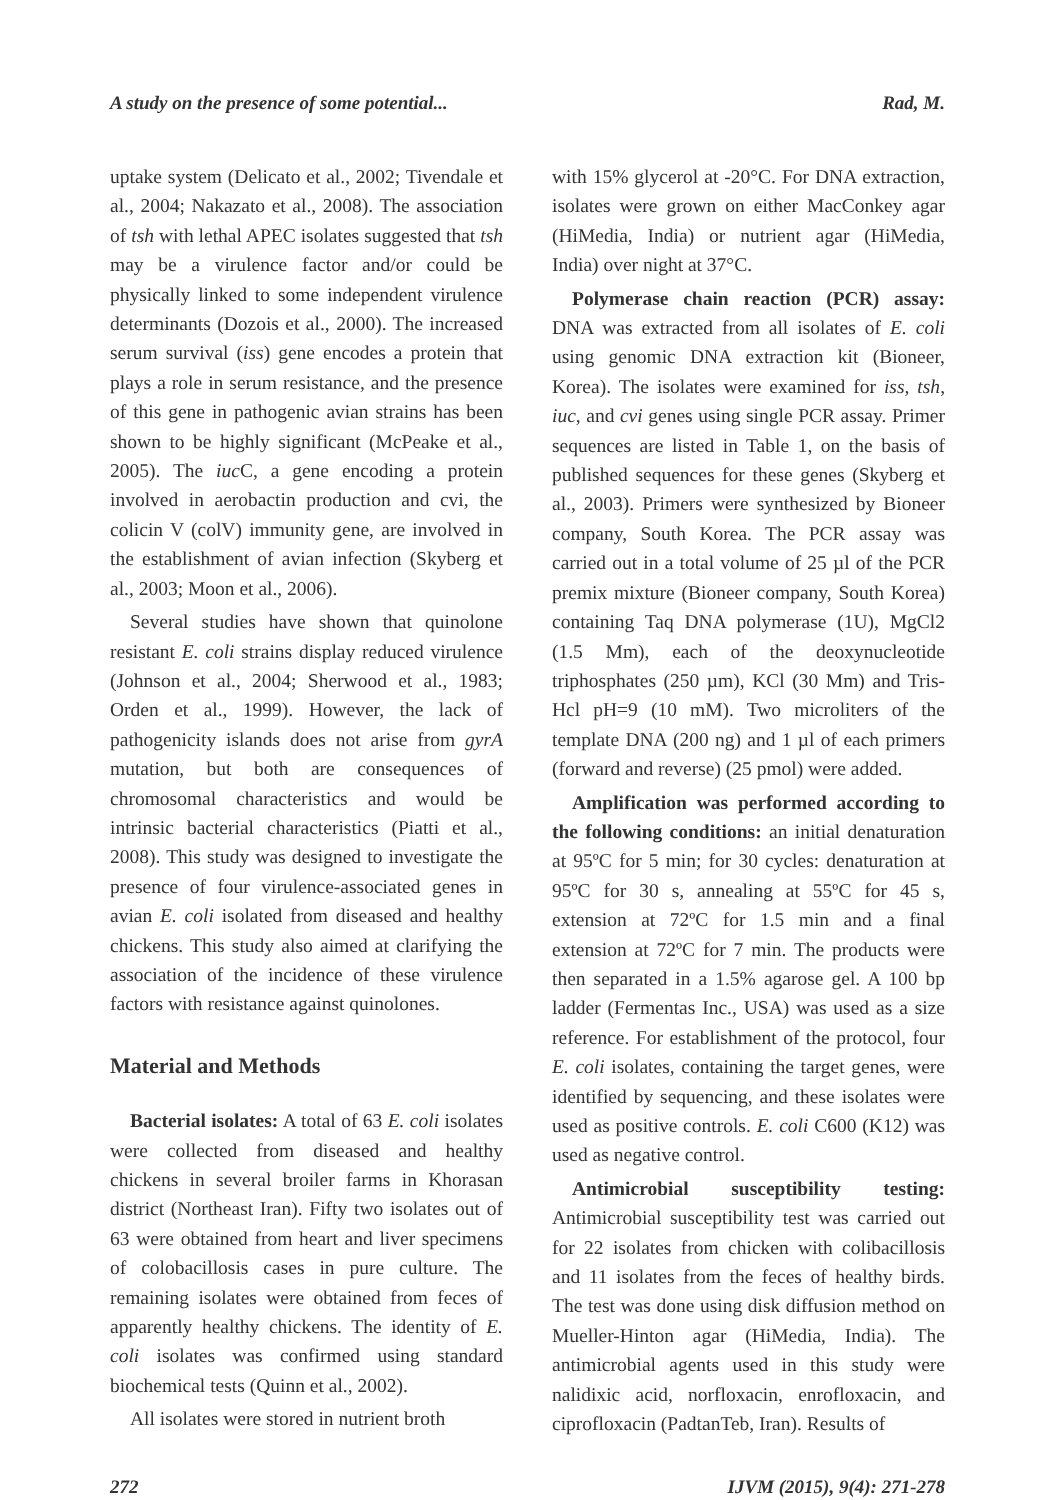A study on the presence of some potential... Rad, M.
uptake system (Delicato et al., 2002; Tivendale et al., 2004; Nakazato et al., 2008). The association of tsh with lethal APEC isolates suggested that tsh may be a virulence factor and/or could be physically linked to some independent virulence determinants (Dozois et al., 2000). The increased serum survival (iss) gene encodes a protein that plays a role in serum resistance, and the presence of this gene in pathogenic avian strains has been shown to be highly significant (McPeake et al., 2005). The iuc C, a gene encoding a protein involved in aerobactin production and cvi, the colicin V (colV) immunity gene, are involved in the establishment of avian infection (Skyberg et al., 2003; Moon et al., 2006).
Several studies have shown that quinolone resistant E. coli strains display reduced virulence (Johnson et al., 2004; Sherwood et al., 1983; Orden et al., 1999). However, the lack of pathogenicity islands does not arise from gyrA mutation, but both are consequences of chromosomal characteristics and would be intrinsic bacterial characteristics (Piatti et al., 2008). This study was designed to investigate the presence of four virulence-associated genes in avian E. coli isolated from diseased and healthy chickens. This study also aimed at clarifying the association of the incidence of these virulence factors with resistance against quinolones.
Material and Methods
Bacterial isolates: A total of 63 E. coli isolates were collected from diseased and healthy chickens in several broiler farms in Khorasan district (Northeast Iran). Fifty two isolates out of 63 were obtained from heart and liver specimens of colobacillosis cases in pure culture. The remaining isolates were obtained from feces of apparently healthy chickens. The identity of E. coli isolates was confirmed using standard biochemical tests (Quinn et al., 2002).
All isolates were stored in nutrient broth
with 15% glycerol at -20°C. For DNA extraction, isolates were grown on either MacConkey agar (HiMedia, India) or nutrient agar (HiMedia, India) over night at 37°C.
Polymerase chain reaction (PCR) assay: DNA was extracted from all isolates of E. coli using genomic DNA extraction kit (Bioneer, Korea). The isolates were examined for iss, tsh, iuc, and cvi genes using single PCR assay. Primer sequences are listed in Table 1, on the basis of published sequences for these genes (Skyberg et al., 2003). Primers were synthesized by Bioneer company, South Korea. The PCR assay was carried out in a total volume of 25 µl of the PCR premix mixture (Bioneer company, South Korea) containing Taq DNA polymerase (1U), MgCl2 (1.5 Mm), each of the deoxynucleotide triphosphates (250 µm), KCl (30 Mm) and Tris-Hcl pH=9 (10 mM). Two microliters of the template DNA (200 ng) and 1 µl of each primers (forward and reverse) (25 pmol) were added.
Amplification was performed according to the following conditions: an initial denaturation at 95ºC for 5 min; for 30 cycles: denaturation at 95ºC for 30 s, annealing at 55ºC for 45 s, extension at 72ºC for 1.5 min and a final extension at 72ºC for 7 min. The products were then separated in a 1.5% agarose gel. A 100 bp ladder (Fermentas Inc., USA) was used as a size reference. For establishment of the protocol, four E. coli isolates, containing the target genes, were identified by sequencing, and these isolates were used as positive controls. E. coli C600 (K12) was used as negative control.
Antimicrobial susceptibility testing: Antimicrobial susceptibility test was carried out for 22 isolates from chicken with colibacillosis and 11 isolates from the feces of healthy birds. The test was done using disk diffusion method on Mueller-Hinton agar (HiMedia, India). The antimicrobial agents used in this study were nalidixic acid, norfloxacin, enrofloxacin, and ciprofloxacin (PadtanTeb, Iran). Results of
272 IJVM (2015), 9(4): 271-278